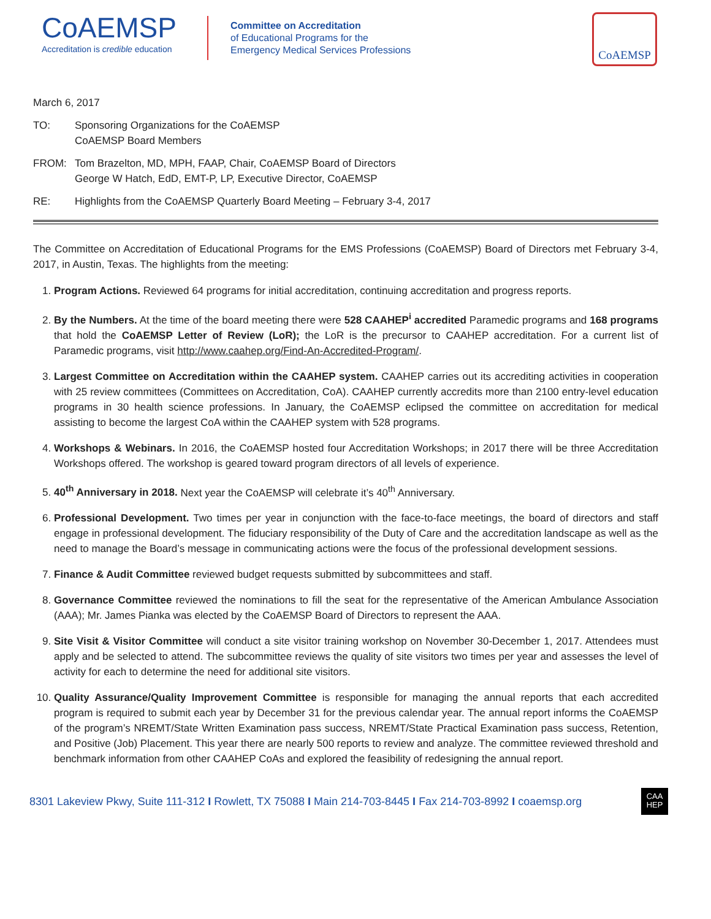CoAEMSP
Accreditation is credible education
Committee on Accreditation
of Educational Programs for the
Emergency Medical Services Professions
CoAEMSP
March 6, 2017
TO: Sponsoring Organizations for the CoAEMSP
CoAEMSP Board Members
FROM: Tom Brazelton, MD, MPH, FAAP, Chair, CoAEMSP Board of Directors
George W Hatch, EdD, EMT-P, LP, Executive Director, CoAEMSP
RE: Highlights from the CoAEMSP Quarterly Board Meeting – February 3-4, 2017
The Committee on Accreditation of Educational Programs for the EMS Professions (CoAEMSP) Board of Directors met February 3-4, 2017, in Austin, Texas. The highlights from the meeting:
1. Program Actions. Reviewed 64 programs for initial accreditation, continuing accreditation and progress reports.
2. By the Numbers. At the time of the board meeting there were 528 CAAHEP<sup>i</sup> accredited Paramedic programs and 168 programs that hold the CoAEMSP Letter of Review (LoR); the LoR is the precursor to CAAHEP accreditation. For a current list of Paramedic programs, visit http://www.caahep.org/Find-An-Accredited-Program/.
3. Largest Committee on Accreditation within the CAAHEP system. CAAHEP carries out its accrediting activities in cooperation with 25 review committees (Committees on Accreditation, CoA). CAAHEP currently accredits more than 2100 entry-level education programs in 30 health science professions. In January, the CoAEMSP eclipsed the committee on accreditation for medical assisting to become the largest CoA within the CAAHEP system with 528 programs.
4. Workshops & Webinars. In 2016, the CoAEMSP hosted four Accreditation Workshops; in 2017 there will be three Accreditation Workshops offered. The workshop is geared toward program directors of all levels of experience.
5. 40<sup>th</sup> Anniversary in 2018. Next year the CoAEMSP will celebrate it’s 40<sup>th</sup> Anniversary.
6. Professional Development. Two times per year in conjunction with the face-to-face meetings, the board of directors and staff engage in professional development. The fiduciary responsibility of the Duty of Care and the accreditation landscape as well as the need to manage the Board’s message in communicating actions were the focus of the professional development sessions.
7. Finance & Audit Committee reviewed budget requests submitted by subcommittees and staff.
8. Governance Committee reviewed the nominations to fill the seat for the representative of the American Ambulance Association (AAA); Mr. James Pianka was elected by the CoAEMSP Board of Directors to represent the AAA.
9. Site Visit & Visitor Committee will conduct a site visitor training workshop on November 30-December 1, 2017. Attendees must apply and be selected to attend. The subcommittee reviews the quality of site visitors two times per year and assesses the level of activity for each to determine the need for additional site visitors.
10. Quality Assurance/Quality Improvement Committee is responsible for managing the annual reports that each accredited program is required to submit each year by December 31 for the previous calendar year. The annual report informs the CoAEMSP of the program’s NREMT/State Written Examination pass success, NREMT/State Practical Examination pass success, Retention, and Positive (Job) Placement. This year there are nearly 500 reports to review and analyze. The committee reviewed threshold and benchmark information from other CAAHEP CoAs and explored the feasibility of redesigning the annual report.
8301 Lakeview Pkwy, Suite 111-312 I Rowlett, TX 75088 I Main 214-703-8445 I Fax 214-703-8992 I coaemsp.org
CAA
HEP